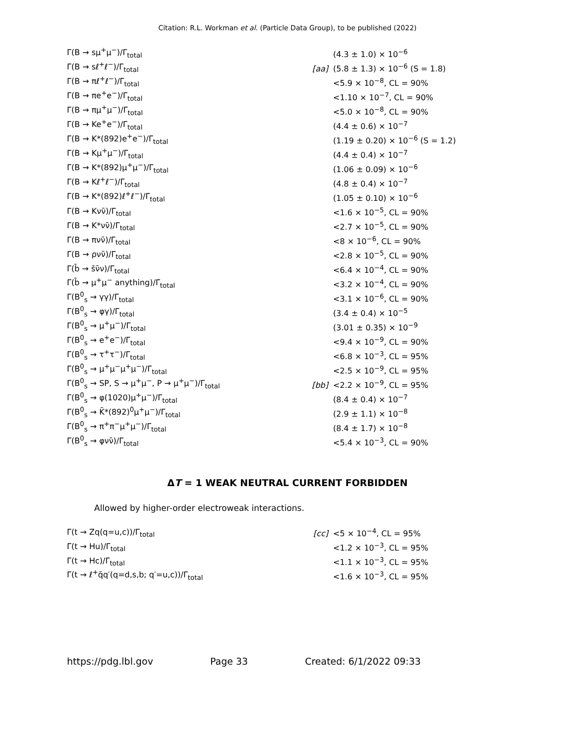Citation: R.L. Workman et al. (Particle Data Group), to be published (2022)
| Γ(B → sμ<sup>+</sup>μ<sup>−</sup>)/Γ<sub>total</sub> | | (4.3 ± 1.0) × 10<sup>−6</sup> |
| Γ(B → sℓ<sup>+</sup>ℓ<sup>−</sup>)/Γ<sub>total</sub> | [aa] | (5.8 ± 1.3) × 10<sup>−6</sup> (S = 1.8) |
| Γ(B → πℓ<sup>+</sup>ℓ<sup>−</sup>)/Γ<sub>total</sub> | | <5.9 × 10<sup>−8</sup>, CL = 90% |
| Γ(B → πe<sup>+</sup>e<sup>−</sup>)/Γ<sub>total</sub> | | <1.10 × 10<sup>−7</sup>, CL = 90% |
| Γ(B → πμ<sup>+</sup>μ<sup>−</sup>)/Γ<sub>total</sub> | | <5.0 × 10<sup>−8</sup>, CL = 90% |
| Γ(B → Ke<sup>+</sup>e<sup>−</sup>)/Γ<sub>total</sub> | | (4.4 ± 0.6) × 10<sup>−7</sup> |
| Γ(B → K*(892)e<sup>+</sup>e<sup>−</sup>)/Γ<sub>total</sub> | | (1.19 ± 0.20) × 10<sup>−6</sup> (S = 1.2) |
| Γ(B → Kμ<sup>+</sup>μ<sup>−</sup>)/Γ<sub>total</sub> | | (4.4 ± 0.4) × 10<sup>−7</sup> |
| Γ(B → K*(892)μ<sup>+</sup>μ<sup>−</sup>)/Γ<sub>total</sub> | | (1.06 ± 0.09) × 10<sup>−6</sup> |
| Γ(B → Kℓ<sup>+</sup>ℓ<sup>−</sup>)/Γ<sub>total</sub> | | (4.8 ± 0.4) × 10<sup>−7</sup> |
| Γ(B → K*(892)ℓ<sup>+</sup>ℓ<sup>−</sup>)/Γ<sub>total</sub> | | (1.05 ± 0.10) × 10<sup>−6</sup> |
| Γ(B → Kνν̄)/Γ<sub>total</sub> | | <1.6 × 10<sup>−5</sup>, CL = 90% |
| Γ(B → K*νν̄)/Γ<sub>total</sub> | | <2.7 × 10<sup>−5</sup>, CL = 90% |
| Γ(B → πνν̄)/Γ<sub>total</sub> | | <8 × 10<sup>−6</sup>, CL = 90% |
| Γ(B → ρνν̄)/Γ<sub>total</sub> | | <2.8 × 10<sup>−5</sup>, CL = 90% |
| Γ(b̄ → s̄ν̄ν)/Γ<sub>total</sub> | | <6.4 × 10<sup>−4</sup>, CL = 90% |
| Γ(b̄ → μ<sup>+</sup>μ<sup>−</sup> anything)/Γ<sub>total</sub> | | <3.2 × 10<sup>−4</sup>, CL = 90% |
| Γ(B<sup>0</sup><sub>s</sub> → γγ)/Γ<sub>total</sub> | | <3.1 × 10<sup>−6</sup>, CL = 90% |
| Γ(B<sup>0</sup><sub>s</sub> → φγ)/Γ<sub>total</sub> | | (3.4 ± 0.4) × 10<sup>−5</sup> |
| Γ(B<sup>0</sup><sub>s</sub> → μ<sup>+</sup>μ<sup>−</sup>)/Γ<sub>total</sub> | | (3.01 ± 0.35) × 10<sup>−9</sup> |
| Γ(B<sup>0</sup><sub>s</sub> → e<sup>+</sup>e<sup>−</sup>)/Γ<sub>total</sub> | | <9.4 × 10<sup>−9</sup>, CL = 90% |
| Γ(B<sup>0</sup><sub>s</sub> → τ<sup>+</sup>τ<sup>−</sup>)/Γ<sub>total</sub> | | <6.8 × 10<sup>−3</sup>, CL = 95% |
| Γ(B<sup>0</sup><sub>s</sub> → μ<sup>+</sup>μ<sup>−</sup>μ<sup>+</sup>μ<sup>−</sup>)/Γ<sub>total</sub> | | <2.5 × 10<sup>−9</sup>, CL = 95% |
| Γ(B<sup>0</sup><sub>s</sub> → SP, S → μ<sup>+</sup>μ<sup>−</sup>, P → μ<sup>+</sup>μ<sup>−</sup>)/Γ<sub>total</sub> | [bb] | <2.2 × 10<sup>−9</sup>, CL = 95% |
| Γ(B<sup>0</sup><sub>s</sub> → φ(1020)μ<sup>+</sup>μ<sup>−</sup>)/Γ<sub>total</sub> | | (8.4 ± 0.4) × 10<sup>−7</sup> |
| Γ(B<sup>0</sup><sub>s</sub> → K̄*(892)<sup>0</sup>μ<sup>+</sup>μ<sup>−</sup>)/Γ<sub>total</sub> | | (2.9 ± 1.1) × 10<sup>−8</sup> |
| Γ(B<sup>0</sup><sub>s</sub> → π<sup>+</sup>π<sup>−</sup>μ<sup>+</sup>μ<sup>−</sup>)/Γ<sub>total</sub> | | (8.4 ± 1.7) × 10<sup>−8</sup> |
| Γ(B<sup>0</sup><sub>s</sub> → φνν̄)/Γ<sub>total</sub> | | <5.4 × 10<sup>−3</sup>, CL = 90% |
ΔT = 1 WEAK NEUTRAL CURRENT FORBIDDEN
Allowed by higher-order electroweak interactions.
| Γ(t → Zq(q=u,c))/Γ<sub>total</sub> | [cc] | <5 × 10<sup>−4</sup>, CL = 95% |
| Γ(t → Hu)/Γ<sub>total</sub> | | <1.2 × 10<sup>−3</sup>, CL = 95% |
| Γ(t → Hc)/Γ<sub>total</sub> | | <1.1 × 10<sup>−3</sup>, CL = 95% |
| Γ(t → ℓ<sup>+</sup>q̄q′(q=d,s,b; q′=u,c))/Γ<sub>total</sub> | | <1.6 × 10<sup>−3</sup>, CL = 95% |
https://pdg.lbl.gov Page 33 Created: 6/1/2022 09:33